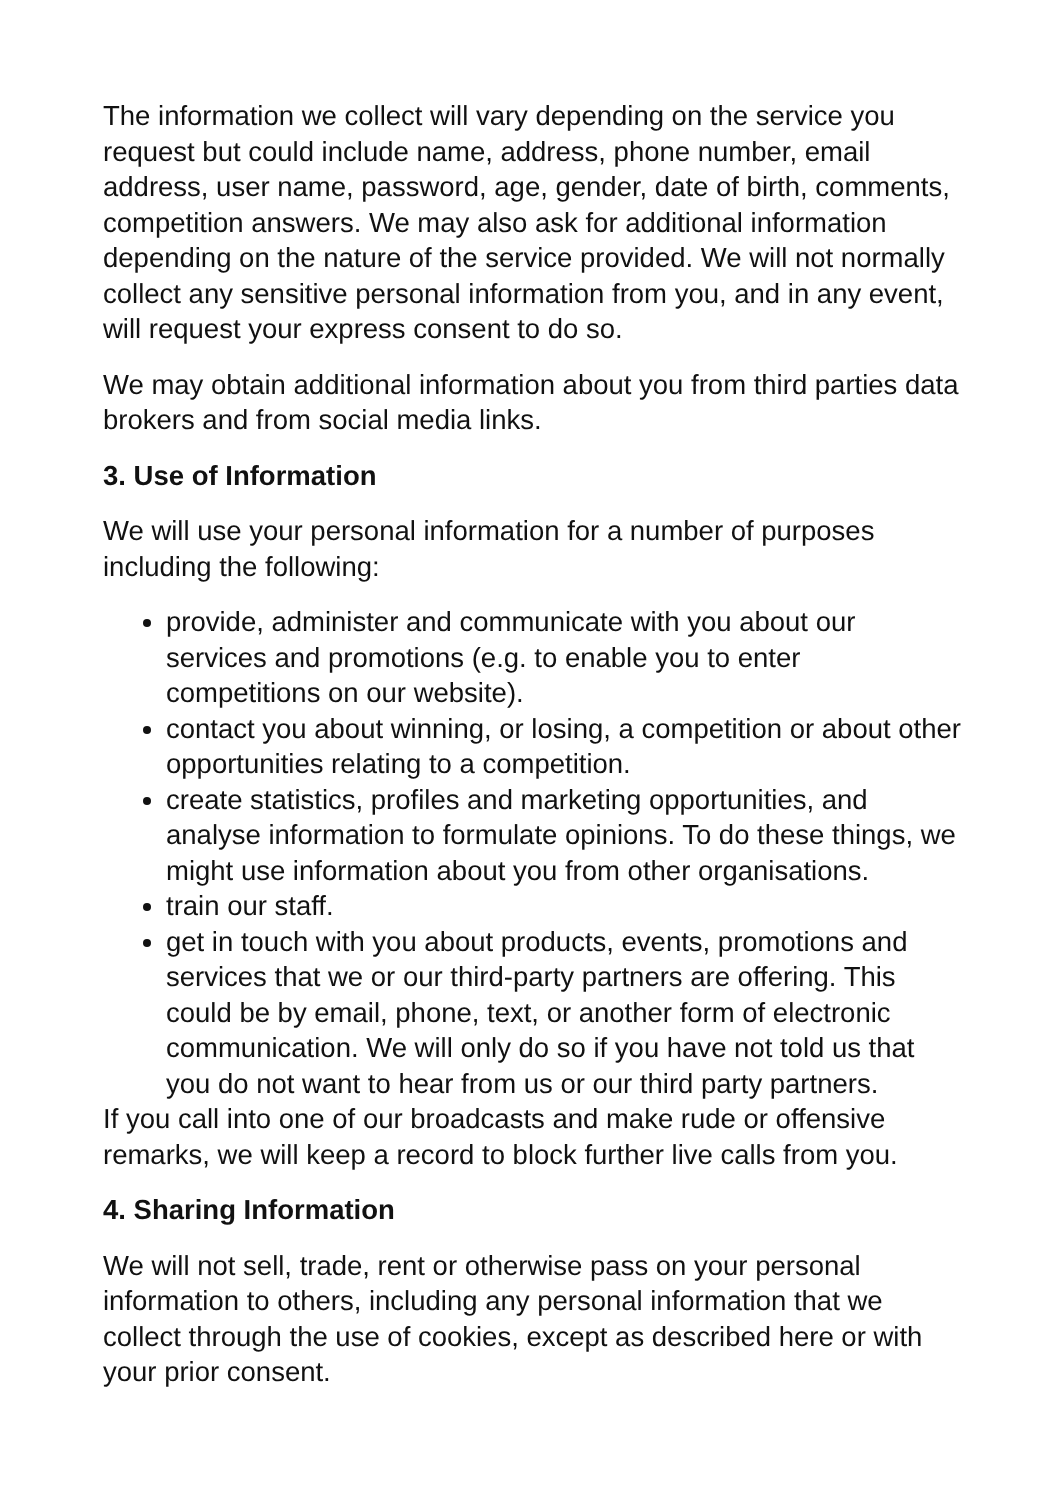The information we collect will vary depending on the service you request but could include name, address, phone number, email address, user name, password, age, gender, date of birth, comments, competition answers. We may also ask for additional information depending on the nature of the service provided. We will not normally collect any sensitive personal information from you, and in any event, will request your express consent to do so.
We may obtain additional information about you from third parties data brokers and from social media links.
3. Use of Information
We will use your personal information for a number of purposes including the following:
provide, administer and communicate with you about our services and promotions (e.g. to enable you to enter competitions on our website).
contact you about winning, or losing, a competition or about other opportunities relating to a competition.
create statistics, profiles and marketing opportunities, and analyse information to formulate opinions. To do these things, we might use information about you from other organisations.
train our staff.
get in touch with you about products, events, promotions and services that we or our third-party partners are offering. This could be by email, phone, text, or another form of electronic communication. We will only do so if you have not told us that you do not want to hear from us or our third party partners.
If you call into one of our broadcasts and make rude or offensive remarks, we will keep a record to block further live calls from you.
4. Sharing Information
We will not sell, trade, rent or otherwise pass on your personal information to others, including any personal information that we collect through the use of cookies, except as described here or with your prior consent.